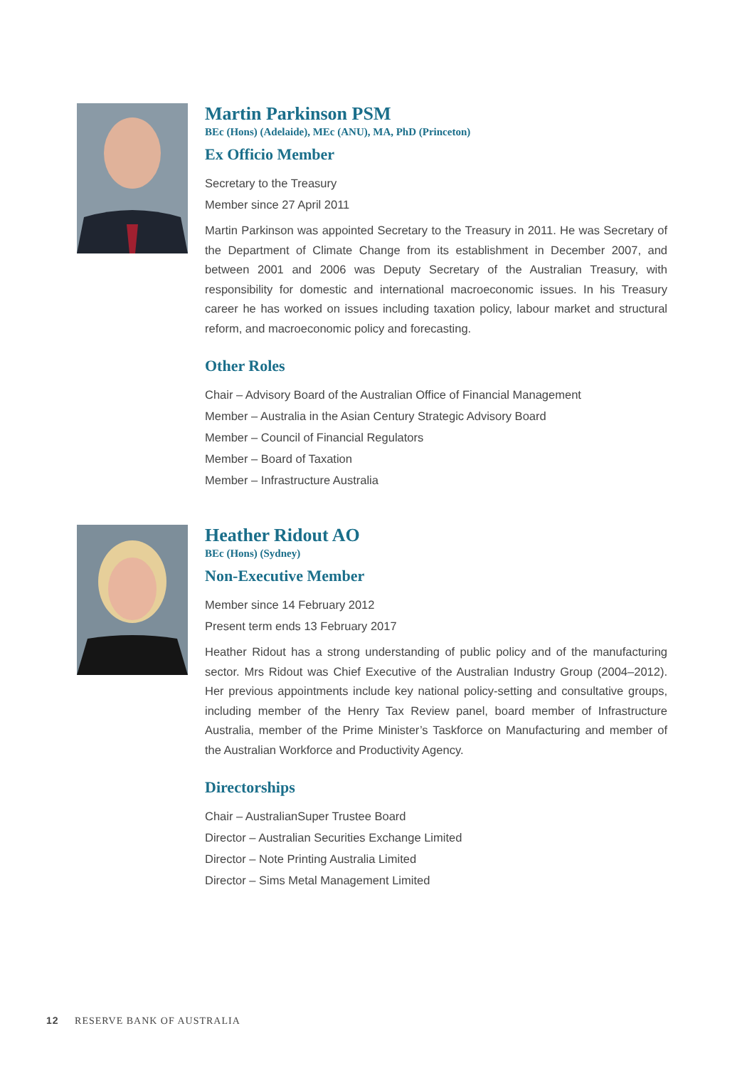Martin Parkinson PSM
BEc (Hons) (Adelaide), MEc (ANU), MA, PhD (Princeton)
Ex Officio Member
Secretary to the Treasury
Member since 27 April 2011
Martin Parkinson was appointed Secretary to the Treasury in 2011. He was Secretary of the Department of Climate Change from its establishment in December 2007, and between 2001 and 2006 was Deputy Secretary of the Australian Treasury, with responsibility for domestic and international macroeconomic issues. In his Treasury career he has worked on issues including taxation policy, labour market and structural reform, and macroeconomic policy and forecasting.
Other Roles
Chair – Advisory Board of the Australian Office of Financial Management
Member – Australia in the Asian Century Strategic Advisory Board
Member – Council of Financial Regulators
Member – Board of Taxation
Member – Infrastructure Australia
Heather Ridout AO
BEc (Hons) (Sydney)
Non-Executive Member
Member since 14 February 2012
Present term ends 13 February 2017
Heather Ridout has a strong understanding of public policy and of the manufacturing sector. Mrs Ridout was Chief Executive of the Australian Industry Group (2004–2012). Her previous appointments include key national policy-setting and consultative groups, including member of the Henry Tax Review panel, board member of Infrastructure Australia, member of the Prime Minister’s Taskforce on Manufacturing and member of the Australian Workforce and Productivity Agency.
Directorships
Chair – AustralianSuper Trustee Board
Director – Australian Securities Exchange Limited
Director – Note Printing Australia Limited
Director – Sims Metal Management Limited
12 RESERVE BANK OF AUSTRALIA